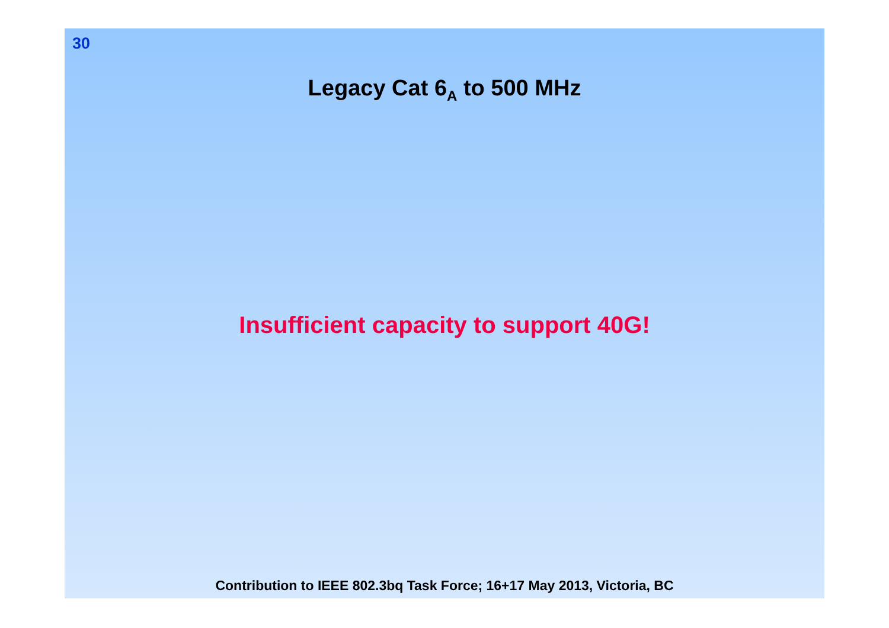30
Legacy Cat 6<sub>A</sub> to 500 MHz
Insufficient capacity to support 40G!
Contribution to IEEE 802.3bq Task Force; 16+17 May 2013, Victoria, BC